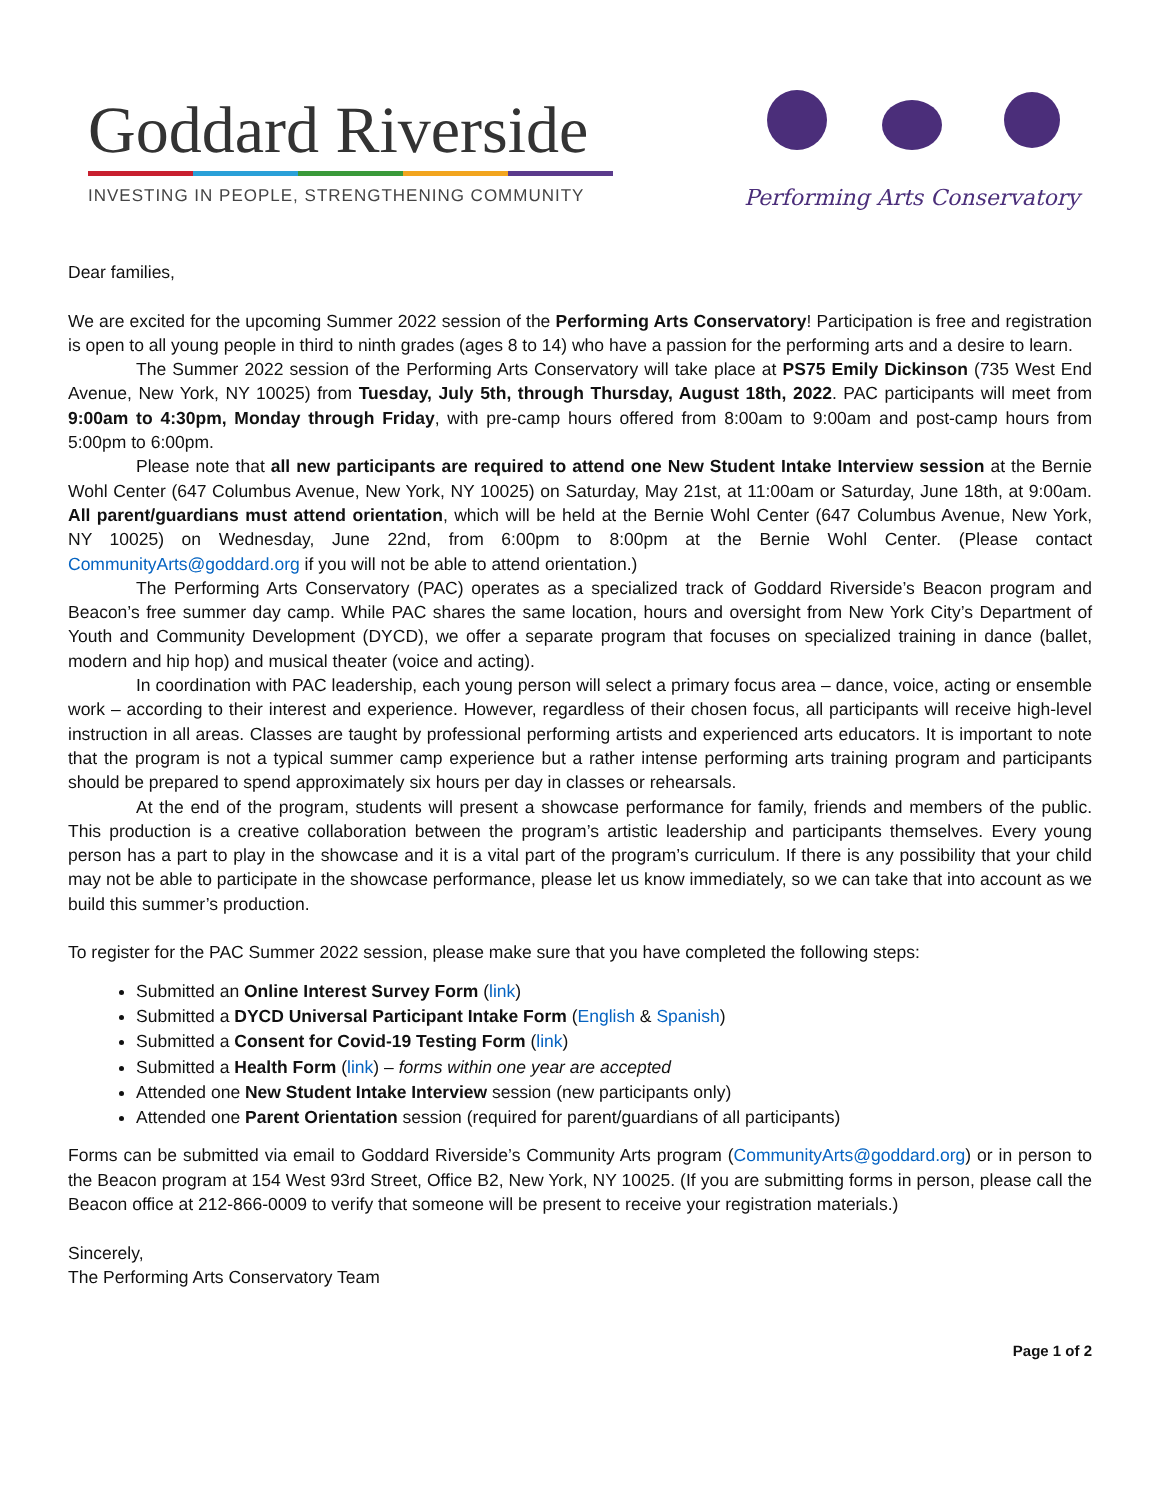Goddard Riverside
INVESTING IN PEOPLE, STRENGTHENING COMMUNITY
Performing Arts Conservatory
Dear families,
We are excited for the upcoming Summer 2022 session of the Performing Arts Conservatory! Participation is free and registration is open to all young people in third to ninth grades (ages 8 to 14) who have a passion for the performing arts and a desire to learn.
The Summer 2022 session of the Performing Arts Conservatory will take place at PS75 Emily Dickinson (735 West End Avenue, New York, NY 10025) from Tuesday, July 5th, through Thursday, August 18th, 2022. PAC participants will meet from 9:00am to 4:30pm, Monday through Friday, with pre-camp hours offered from 8:00am to 9:00am and post-camp hours from 5:00pm to 6:00pm.
Please note that all new participants are required to attend one New Student Intake Interview session at the Bernie Wohl Center (647 Columbus Avenue, New York, NY 10025) on Saturday, May 21st, at 11:00am or Saturday, June 18th, at 9:00am. All parent/guardians must attend orientation, which will be held at the Bernie Wohl Center (647 Columbus Avenue, New York, NY 10025) on Wednesday, June 22nd, from 6:00pm to 8:00pm at the Bernie Wohl Center. (Please contact CommunityArts@goddard.org if you will not be able to attend orientation.)
The Performing Arts Conservatory (PAC) operates as a specialized track of Goddard Riverside’s Beacon program and Beacon’s free summer day camp. While PAC shares the same location, hours and oversight from New York City’s Department of Youth and Community Development (DYCD), we offer a separate program that focuses on specialized training in dance (ballet, modern and hip hop) and musical theater (voice and acting).
In coordination with PAC leadership, each young person will select a primary focus area – dance, voice, acting or ensemble work – according to their interest and experience. However, regardless of their chosen focus, all participants will receive high-level instruction in all areas. Classes are taught by professional performing artists and experienced arts educators. It is important to note that the program is not a typical summer camp experience but a rather intense performing arts training program and participants should be prepared to spend approximately six hours per day in classes or rehearsals.
At the end of the program, students will present a showcase performance for family, friends and members of the public. This production is a creative collaboration between the program’s artistic leadership and participants themselves. Every young person has a part to play in the showcase and it is a vital part of the program’s curriculum. If there is any possibility that your child may not be able to participate in the showcase performance, please let us know immediately, so we can take that into account as we build this summer’s production.
To register for the PAC Summer 2022 session, please make sure that you have completed the following steps:
Submitted an Online Interest Survey Form (link)
Submitted a DYCD Universal Participant Intake Form (English & Spanish)
Submitted a Consent for Covid-19 Testing Form (link)
Submitted a Health Form (link) – forms within one year are accepted
Attended one New Student Intake Interview session (new participants only)
Attended one Parent Orientation session (required for parent/guardians of all participants)
Forms can be submitted via email to Goddard Riverside’s Community Arts program (CommunityArts@goddard.org) or in person to the Beacon program at 154 West 93rd Street, Office B2, New York, NY 10025. (If you are submitting forms in person, please call the Beacon office at 212-866-0009 to verify that someone will be present to receive your registration materials.)
Sincerely,
The Performing Arts Conservatory Team
Page 1 of 2